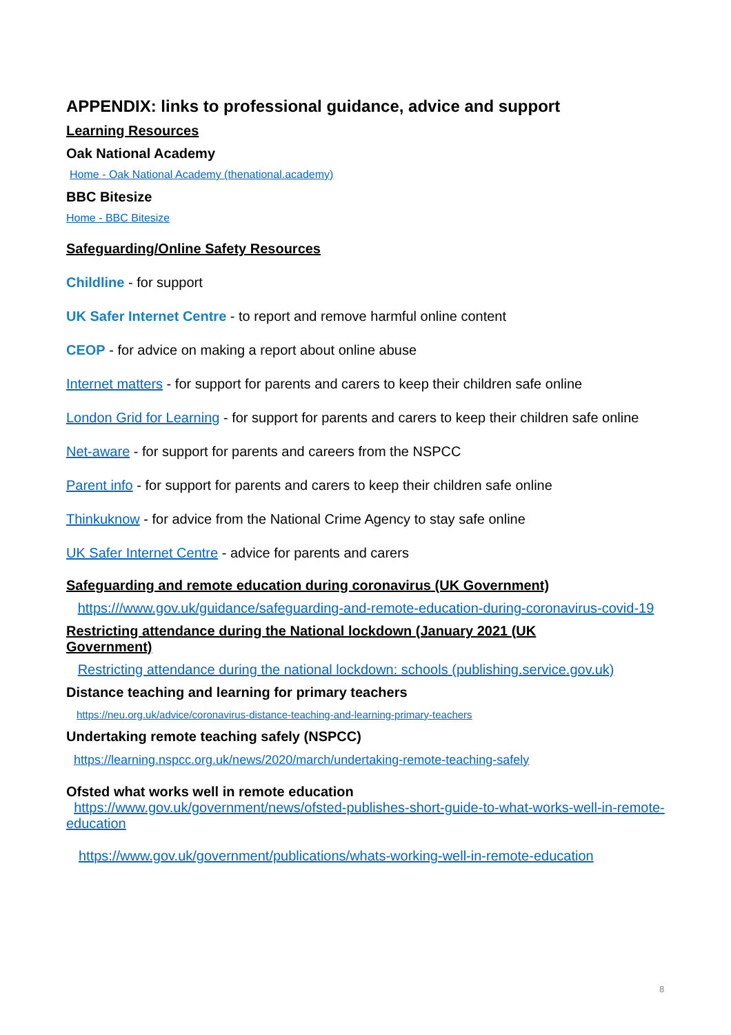APPENDIX: links to professional guidance, advice and support
Learning Resources
Oak National Academy
Home - Oak National Academy (thenational.academy)
BBC Bitesize
Home - BBC Bitesize
Safeguarding/Online Safety Resources
Childline - for support
UK Safer Internet Centre - to report and remove harmful online content
CEOP - for advice on making a report about online abuse
Internet matters - for support for parents and carers to keep their children safe online
London Grid for Learning - for support for parents and carers to keep their children safe online
Net-aware - for support for parents and careers from the NSPCC
Parent info - for support for parents and carers to keep their children safe online
Thinkuknow - for advice from the National Crime Agency to stay safe online
UK Safer Internet Centre - advice for parents and carers
Safeguarding and remote education during coronavirus (UK Government)
https:///www.gov.uk/guidance/safeguarding-and-remote-education-during-coronavirus-covid-19
Restricting attendance during the National lockdown (January 2021 (UK Government)
Restricting attendance during the national lockdown: schools (publishing.service.gov.uk)
Distance teaching and learning for primary teachers
https://neu.org.uk/advice/coronavirus-distance-teaching-and-learning-primary-teachers
Undertaking remote teaching safely (NSPCC)
https://learning.nspcc.org.uk/news/2020/march/undertaking-remote-teaching-safely
Ofsted what works well in remote education
https://www.gov.uk/government/news/ofsted-publishes-short-guide-to-what-works-well-in-remote-education
https://www.gov.uk/government/publications/whats-working-well-in-remote-education
8